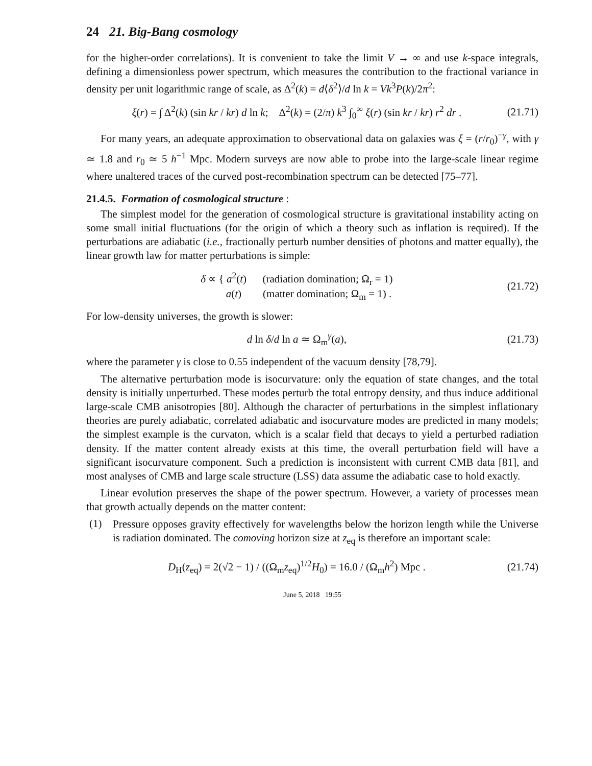24 21. Big-Bang cosmology
for the higher-order correlations). It is convenient to take the limit V → ∞ and use k-space integrals, defining a dimensionless power spectrum, which measures the contribution to the fractional variance in density per unit logarithmic range of scale, as Δ<sup>2</sup>(k) = d⟨δ<sup>2</sup>⟩/d ln k = Vk<sup>3</sup>P(k)/2π<sup>2</sup>:
ξ(r) = ∫ Δ<sup>2</sup>(k) (sin kr / kr) d ln k; Δ<sup>2</sup>(k) = (2/π) k<sup>3</sup> ∫<sub>0</sub><sup>∞</sup> ξ(r) (sin kr / kr) r<sup>2</sup> dr .
(21.71)
For many years, an adequate approximation to observational data on galaxies was ξ = (r/r<sub>0</sub>)<sup>−γ</sup>, with γ ≃ 1.8 and r<sub>0</sub> ≃ 5 h<sup>−1</sup> Mpc. Modern surveys are now able to probe into the large-scale linear regime where unaltered traces of the curved post-recombination spectrum can be detected [75–77].
21.4.5. Formation of cosmological structure :
The simplest model for the generation of cosmological structure is gravitational instability acting on some small initial fluctuations (for the origin of which a theory such as inflation is required). If the perturbations are adiabatic (i.e., fractionally perturb number densities of photons and matter equally), the linear growth law for matter perturbations is simple:
δ ∝ { a<sup>2</sup>(t) (radiation domination; Ω<sub>r</sub> = 1)
a(t) (matter domination; Ω<sub>m</sub> = 1) .
(21.72)
For low-density universes, the growth is slower:
d ln δ/d ln a ≃ Ω<sub>m</sub><sup>γ</sup>(a), (21.73)
where the parameter γ is close to 0.55 independent of the vacuum density [78,79].
The alternative perturbation mode is isocurvature: only the equation of state changes, and the total density is initially unperturbed. These modes perturb the total entropy density, and thus induce additional large-scale CMB anisotropies [80]. Although the character of perturbations in the simplest inflationary theories are purely adiabatic, correlated adiabatic and isocurvature modes are predicted in many models; the simplest example is the curvaton, which is a scalar field that decays to yield a perturbed radiation density. If the matter content already exists at this time, the overall perturbation field will have a significant isocurvature component. Such a prediction is inconsistent with current CMB data [81], and most analyses of CMB and large scale structure (LSS) data assume the adiabatic case to hold exactly.
Linear evolution preserves the shape of the power spectrum. However, a variety of processes mean that growth actually depends on the matter content:
(1)
Pressure opposes gravity effectively for wavelengths below the horizon length while the Universe is radiation dominated. The comoving horizon size at z<sub>eq</sub> is therefore an important scale:
D<sub>H</sub>(z<sub>eq</sub>) = 2(√2 − 1) / ((Ω<sub>m</sub>z<sub>eq</sub>)<sup>1/2</sup>H<sub>0</sub>) = 16.0 / (Ω<sub>m</sub>h<sup>2</sup>) Mpc .
(21.74)
June 5, 2018 19:55